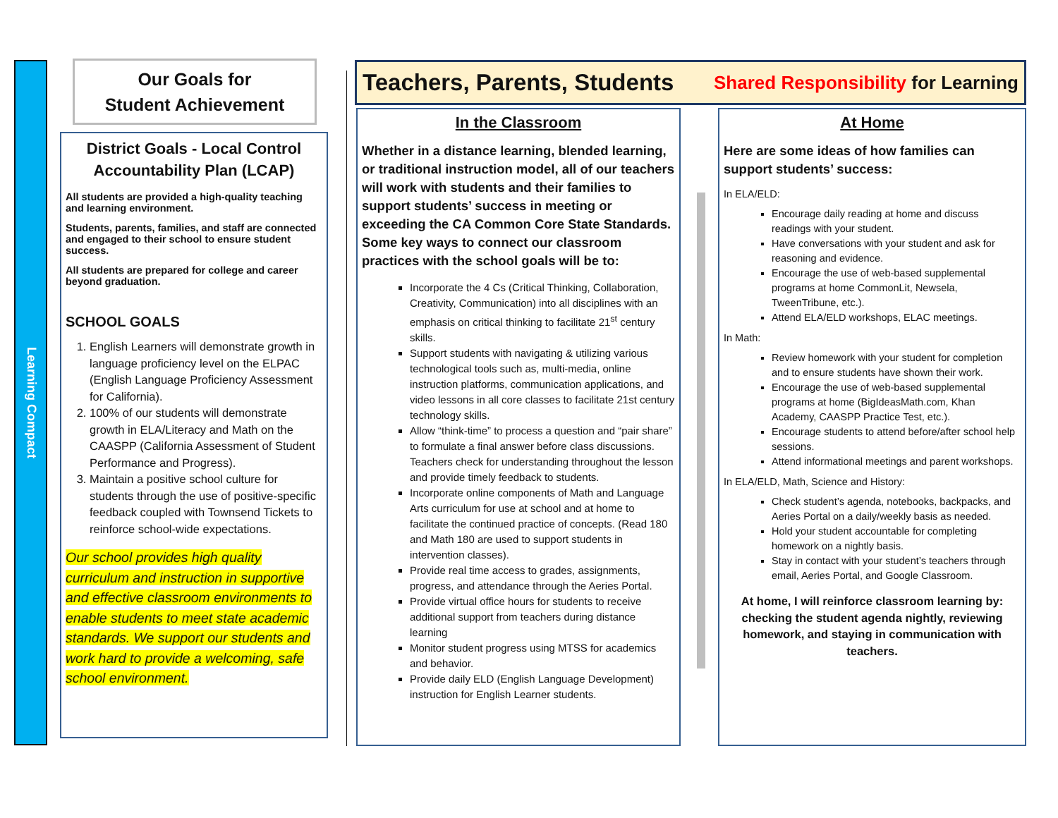Learning Compact
Our Goals for
Student Achievement
District Goals - Local Control Accountability Plan (LCAP)
All students are provided a high-quality teaching and learning environment.
Students, parents, families, and staff are connected and engaged to their school to ensure student success.
All students are prepared for college and career beyond graduation.
SCHOOL GOALS
1. English Learners will demonstrate growth in language proficiency level on the ELPAC (English Language Proficiency Assessment for California).
2. 100% of our students will demonstrate growth in ELA/Literacy and Math on the CAASPP (California Assessment of Student Performance and Progress).
3. Maintain a positive school culture for students through the use of positive-specific feedback coupled with Townsend Tickets to reinforce school-wide expectations.
Our school provides high quality curriculum and instruction in supportive and effective classroom environments to enable students to meet state academic standards. We support our students and work hard to provide a welcoming, safe school environment.
Teachers, Parents, Students Shared Responsibility for Learning
In the Classroom
Whether in a distance learning, blended learning, or traditional instruction model, all of our teachers will work with students and their families to support students’ success in meeting or exceeding the CA Common Core State Standards. Some key ways to connect our classroom practices with the school goals will be to:
Incorporate the 4 Cs (Critical Thinking, Collaboration, Creativity, Communication) into all disciplines with an emphasis on critical thinking to facilitate 21<sup>st</sup> century skills.
Support students with navigating & utilizing various technological tools such as, multi-media, online instruction platforms, communication applications, and video lessons in all core classes to facilitate 21st century technology skills.
Allow “think-time” to process a question and “pair share” to formulate a final answer before class discussions. Teachers check for understanding throughout the lesson and provide timely feedback to students.
Incorporate online components of Math and Language Arts curriculum for use at school and at home to facilitate the continued practice of concepts. (Read 180 and Math 180 are used to support students in intervention classes).
Provide real time access to grades, assignments, progress, and attendance through the Aeries Portal.
Provide virtual office hours for students to receive additional support from teachers during distance learning
Monitor student progress using MTSS for academics and behavior.
Provide daily ELD (English Language Development) instruction for English Learner students.
At Home
Here are some ideas of how families can support students’ success:
In ELA/ELD:
Encourage daily reading at home and discuss readings with your student.
Have conversations with your student and ask for reasoning and evidence.
Encourage the use of web-based supplemental programs at home CommonLit, Newsela, TweenTribune, etc.).
Attend ELA/ELD workshops, ELAC meetings.
In Math:
Review homework with your student for completion and to ensure students have shown their work.
Encourage the use of web-based supplemental programs at home (BigIdeasMath.com, Khan Academy, CAASPP Practice Test, etc.).
Encourage students to attend before/after school help sessions.
Attend informational meetings and parent workshops.
In ELA/ELD, Math, Science and History:
Check student’s agenda, notebooks, backpacks, and Aeries Portal on a daily/weekly basis as needed.
Hold your student accountable for completing homework on a nightly basis.
Stay in contact with your student’s teachers through email, Aeries Portal, and Google Classroom.
At home, I will reinforce classroom learning by: checking the student agenda nightly, reviewing homework, and staying in communication with teachers.